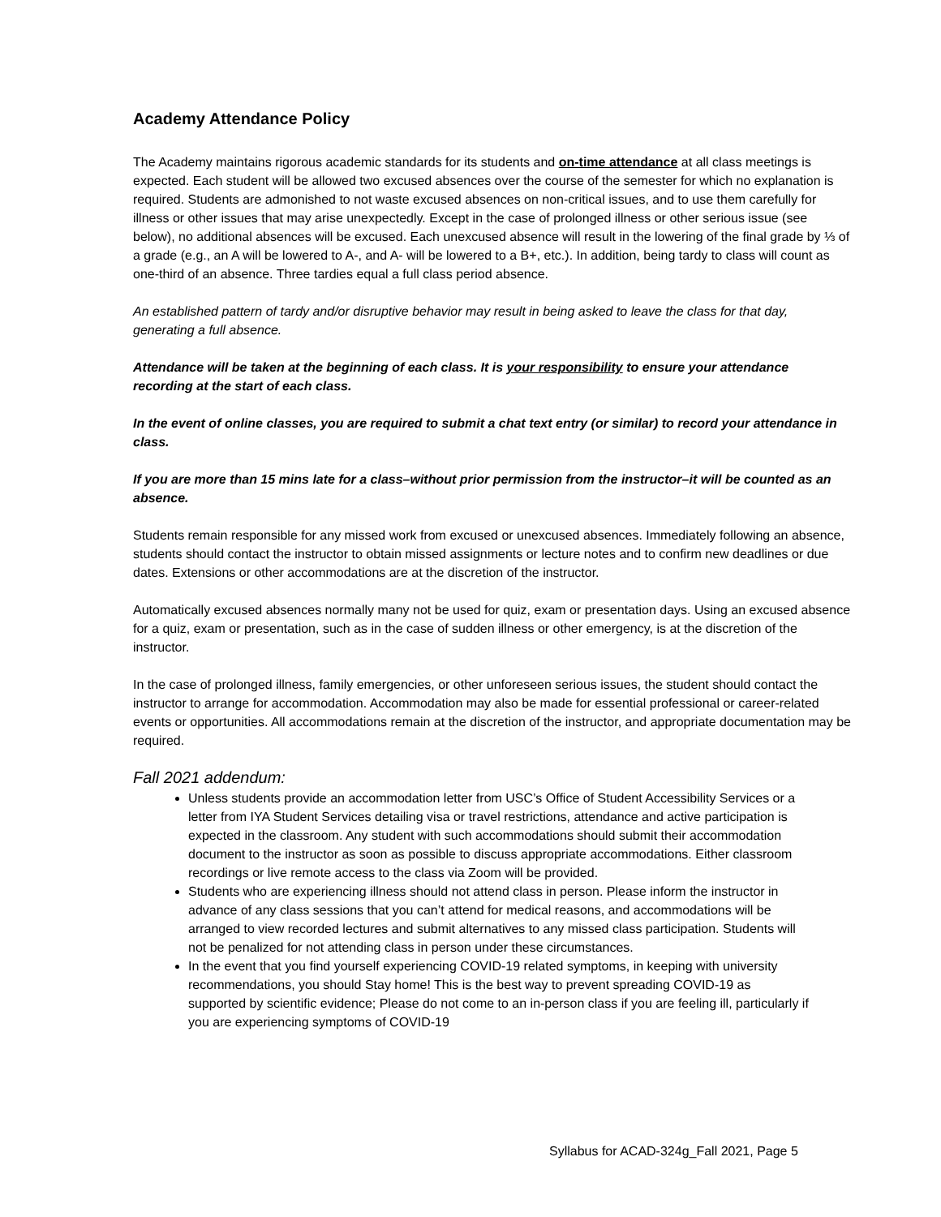Academy Attendance Policy
The Academy maintains rigorous academic standards for its students and on-time attendance at all class meetings is expected. Each student will be allowed two excused absences over the course of the semester for which no explanation is required. Students are admonished to not waste excused absences on non-critical issues, and to use them carefully for illness or other issues that may arise unexpectedly. Except in the case of prolonged illness or other serious issue (see below), no additional absences will be excused. Each unexcused absence will result in the lowering of the final grade by ⅓ of a grade (e.g., an A will be lowered to A-, and A- will be lowered to a B+, etc.). In addition, being tardy to class will count as one-third of an absence. Three tardies equal a full class period absence.
An established pattern of tardy and/or disruptive behavior may result in being asked to leave the class for that day, generating a full absence.
Attendance will be taken at the beginning of each class. It is your responsibility to ensure your attendance recording at the start of each class.
In the event of online classes, you are required to submit a chat text entry (or similar) to record your attendance in class.
If you are more than 15 mins late for a class–without prior permission from the instructor–it will be counted as an absence.
Students remain responsible for any missed work from excused or unexcused absences. Immediately following an absence, students should contact the instructor to obtain missed assignments or lecture notes and to confirm new deadlines or due dates. Extensions or other accommodations are at the discretion of the instructor.
Automatically excused absences normally many not be used for quiz, exam or presentation days. Using an excused absence for a quiz, exam or presentation, such as in the case of sudden illness or other emergency, is at the discretion of the instructor.
In the case of prolonged illness, family emergencies, or other unforeseen serious issues, the student should contact the instructor to arrange for accommodation. Accommodation may also be made for essential professional or career-related events or opportunities. All accommodations remain at the discretion of the instructor, and appropriate documentation may be required.
Fall 2021 addendum:
Unless students provide an accommodation letter from USC’s Office of Student Accessibility Services or a letter from IYA Student Services detailing visa or travel restrictions, attendance and active participation is expected in the classroom. Any student with such accommodations should submit their accommodation document to the instructor as soon as possible to discuss appropriate accommodations. Either classroom recordings or live remote access to the class via Zoom will be provided.
Students who are experiencing illness should not attend class in person. Please inform the instructor in advance of any class sessions that you can’t attend for medical reasons, and accommodations will be arranged to view recorded lectures and submit alternatives to any missed class participation. Students will not be penalized for not attending class in person under these circumstances.
In the event that you find yourself experiencing COVID-19 related symptoms, in keeping with university recommendations, you should Stay home! This is the best way to prevent spreading COVID-19 as supported by scientific evidence; Please do not come to an in-person class if you are feeling ill, particularly if you are experiencing symptoms of COVID-19
Syllabus for ACAD-324g_Fall 2021, Page 5